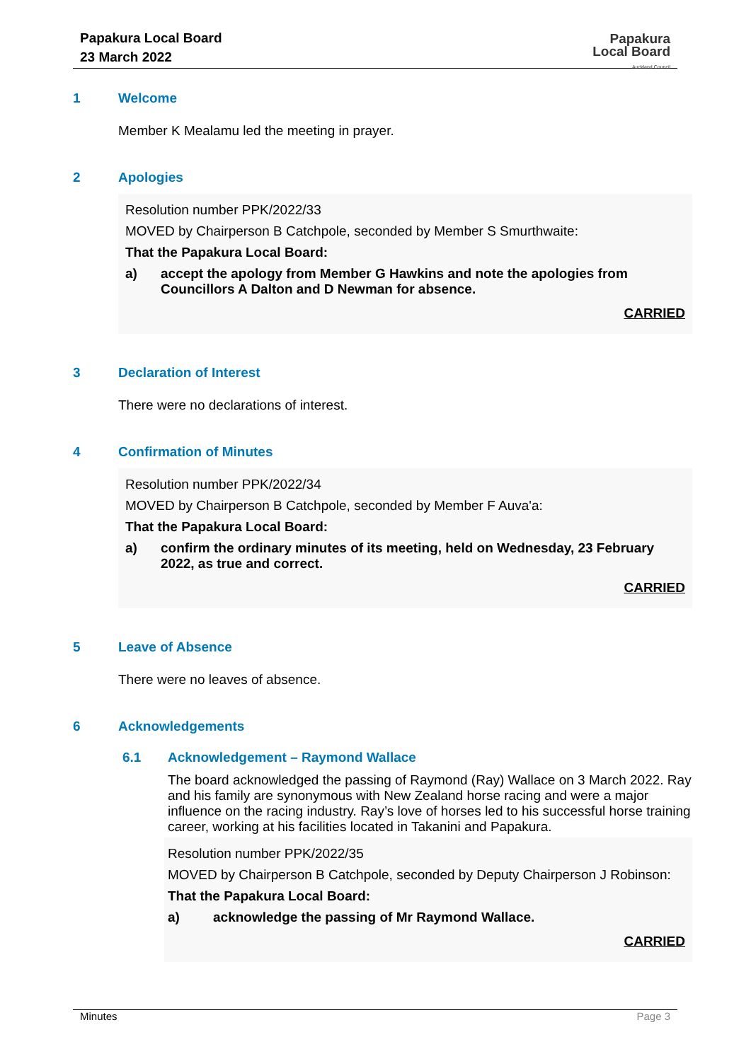Papakura Local Board
23 March 2022
Papakura
Local Board
Auckland Council
1 Welcome
Member K Mealamu led the meeting in prayer.
2 Apologies
Resolution number PPK/2022/33
MOVED by Chairperson B Catchpole, seconded by Member S Smurthwaite:
That the Papakura Local Board:
a) accept the apology from Member G Hawkins and note the apologies from Councillors A Dalton and D Newman for absence.
CARRIED
3 Declaration of Interest
There were no declarations of interest.
4 Confirmation of Minutes
Resolution number PPK/2022/34
MOVED by Chairperson B Catchpole, seconded by Member F Auva'a:
That the Papakura Local Board:
a) confirm the ordinary minutes of its meeting, held on Wednesday, 23 February 2022, as true and correct.
CARRIED
5 Leave of Absence
There were no leaves of absence.
6 Acknowledgements
6.1 Acknowledgement – Raymond Wallace
The board acknowledged the passing of Raymond (Ray) Wallace on 3 March 2022. Ray and his family are synonymous with New Zealand horse racing and were a major influence on the racing industry. Ray’s love of horses led to his successful horse training career, working at his facilities located in Takanini and Papakura.
Resolution number PPK/2022/35
MOVED by Chairperson B Catchpole, seconded by Deputy Chairperson J Robinson:
That the Papakura Local Board:
a) acknowledge the passing of Mr Raymond Wallace.
CARRIED
Minutes Page 3